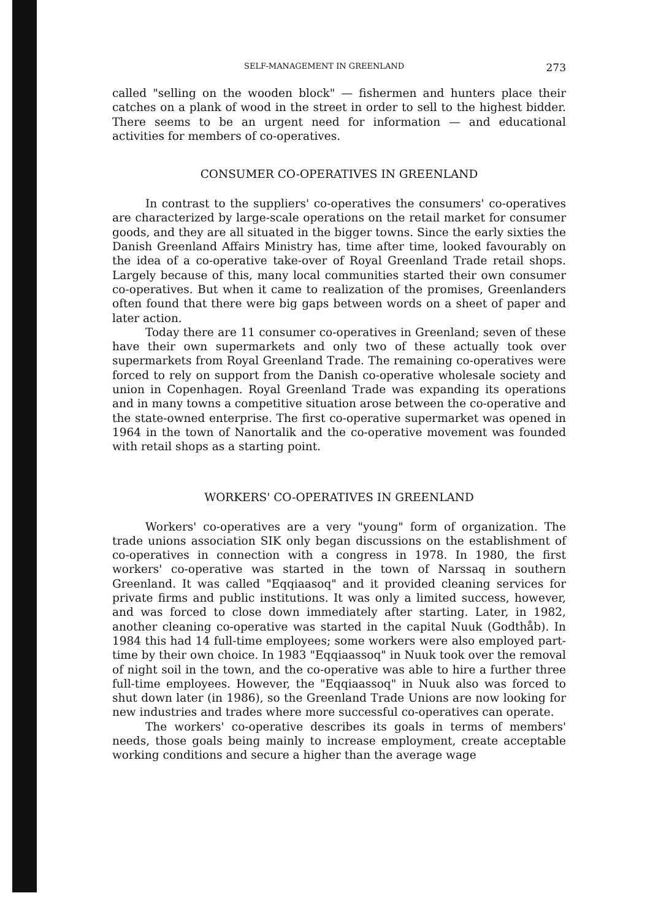SELF-MANAGEMENT IN GREENLAND 273
called "selling on the wooden block" — fishermen and hunters place their catches on a plank of wood in the street in order to sell to the highest bidder. There seems to be an urgent need for information — and educational activities for members of co-operatives.
CONSUMER CO-OPERATIVES IN GREENLAND
In contrast to the suppliers' co-operatives the consumers' co-operatives are characterized by large-scale operations on the retail market for consumer goods, and they are all situated in the bigger towns. Since the early sixties the Danish Greenland Affairs Ministry has, time after time, looked favourably on the idea of a co-operative take-over of Royal Greenland Trade retail shops. Largely because of this, many local communities started their own consumer co-operatives. But when it came to realization of the promises, Greenlanders often found that there were big gaps between words on a sheet of paper and later action.
Today there are 11 consumer co-operatives in Greenland; seven of these have their own supermarkets and only two of these actually took over supermarkets from Royal Greenland Trade. The remaining co-operatives were forced to rely on support from the Danish co-operative wholesale society and union in Copenhagen. Royal Greenland Trade was expanding its operations and in many towns a competitive situation arose between the co-operative and the state-owned enterprise. The first co-operative supermarket was opened in 1964 in the town of Nanortalik and the co-operative movement was founded with retail shops as a starting point.
WORKERS' CO-OPERATIVES IN GREENLAND
Workers' co-operatives are a very "young" form of organization. The trade unions association SIK only began discussions on the establishment of co-operatives in connection with a congress in 1978. In 1980, the first workers' co-operative was started in the town of Narssaq in southern Greenland. It was called "Eqqiaasoq" and it provided cleaning services for private firms and public institutions. It was only a limited success, however, and was forced to close down immediately after starting. Later, in 1982, another cleaning co-operative was started in the capital Nuuk (Godthåb). In 1984 this had 14 full-time employees; some workers were also employed part-time by their own choice. In 1983 "Eqqiaassoq" in Nuuk took over the removal of night soil in the town, and the co-operative was able to hire a further three full-time employees. However, the "Eqqiaassoq" in Nuuk also was forced to shut down later (in 1986), so the Greenland Trade Unions are now looking for new industries and trades where more successful co-operatives can operate.
The workers' co-operative describes its goals in terms of members' needs, those goals being mainly to increase employment, create acceptable working conditions and secure a higher than the average wage